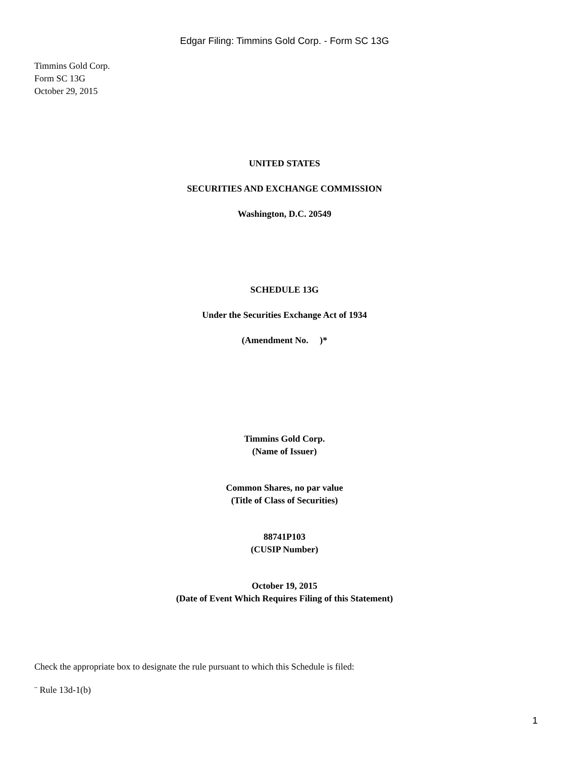Edgar Filing: Timmins Gold Corp. - Form SC 13G
Timmins Gold Corp.
Form SC 13G
October 29, 2015
UNITED STATES
SECURITIES AND EXCHANGE COMMISSION
Washington, D.C. 20549
SCHEDULE 13G
Under the Securities Exchange Act of 1934
(Amendment No. )*
Timmins Gold Corp.
(Name of Issuer)
Common Shares, no par value
(Title of Class of Securities)
88741P103
(CUSIP Number)
October 19, 2015
(Date of Event Which Requires Filing of this Statement)
Check the appropriate box to designate the rule pursuant to which this Schedule is filed:
¨ Rule 13d-1(b)
1